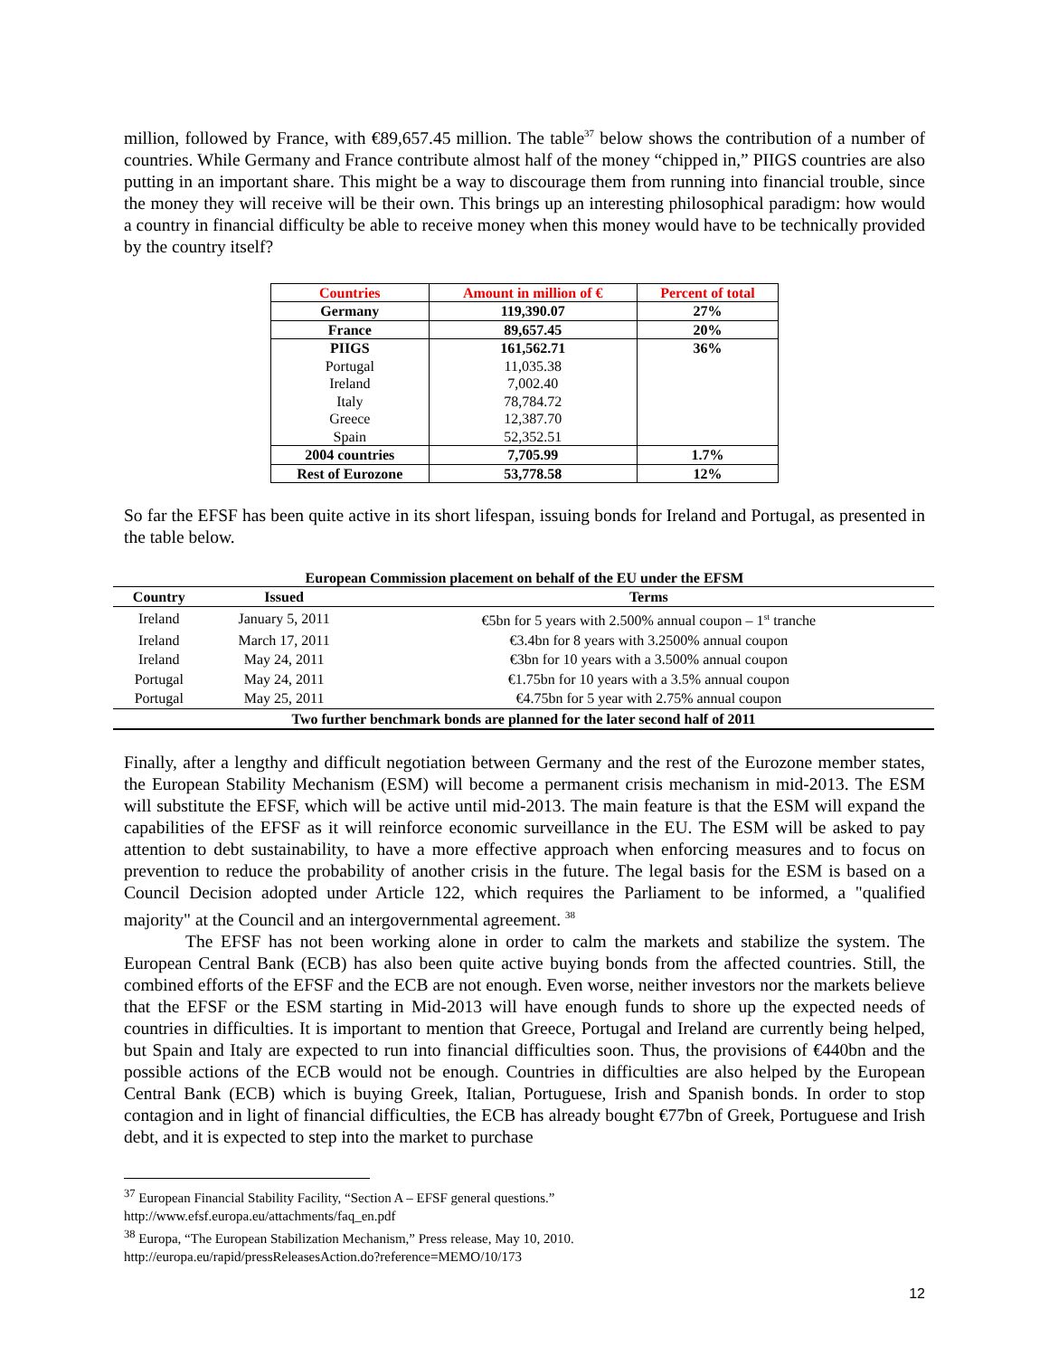million, followed by France, with €89,657.45 million. The table<sup>37</sup> below shows the contribution of a number of countries. While Germany and France contribute almost half of the money “chipped in,” PIIGS countries are also putting in an important share. This might be a way to discourage them from running into financial trouble, since the money they will receive will be their own. This brings up an interesting philosophical paradigm: how would a country in financial difficulty be able to receive money when this money would have to be technically provided by the country itself?
| Countries | Amount in million of € | Percent of total |
| --- | --- | --- |
| Germany | 119,390.07 | 27% |
| France | 89,657.45 | 20% |
| PIIGS | 161,562.71 | 36% |
| Portugal | 11,035.38 | |
| Ireland | 7,002.40 | |
| Italy | 78,784.72 | |
| Greece | 12,387.70 | |
| Spain | 52,352.51 | |
| 2004 countries | 7,705.99 | 1.7% |
| Rest of Eurozone | 53,778.58 | 12% |
So far the EFSF has been quite active in its short lifespan, issuing bonds for Ireland and Portugal, as presented in the table below.
European Commission placement on behalf of the EU under the EFSM
| Country | Issued | Terms |
| --- | --- | --- |
| Ireland | January 5, 2011 | €5bn for 5 years with 2.500% annual coupon – 1<sup>st</sup> tranche |
| Ireland | March 17, 2011 | €3.4bn for 8 years with 3.2500% annual coupon |
| Ireland | May 24, 2011 | €3bn for 10 years with a 3.500% annual coupon |
| Portugal | May 24, 2011 | €1.75bn for 10 years with a 3.5% annual coupon |
| Portugal | May 25, 2011 | €4.75bn for 5 year with 2.75% annual coupon |
| Two further benchmark bonds are planned for the later second half of 2011 | | |
Finally, after a lengthy and difficult negotiation between Germany and the rest of the Eurozone member states, the European Stability Mechanism (ESM) will become a permanent crisis mechanism in mid-2013. The ESM will substitute the EFSF, which will be active until mid-2013. The main feature is that the ESM will expand the capabilities of the EFSF as it will reinforce economic surveillance in the EU. The ESM will be asked to pay attention to debt sustainability, to have a more effective approach when enforcing measures and to focus on prevention to reduce the probability of another crisis in the future. The legal basis for the ESM is based on a Council Decision adopted under Article 122, which requires the Parliament to be informed, a "qualified majority" at the Council and an intergovernmental agreement. <sup>38</sup>
The EFSF has not been working alone in order to calm the markets and stabilize the system. The European Central Bank (ECB) has also been quite active buying bonds from the affected countries. Still, the combined efforts of the EFSF and the ECB are not enough. Even worse, neither investors nor the markets believe that the EFSF or the ESM starting in Mid-2013 will have enough funds to shore up the expected needs of countries in difficulties. It is important to mention that Greece, Portugal and Ireland are currently being helped, but Spain and Italy are expected to run into financial difficulties soon. Thus, the provisions of €440bn and the possible actions of the ECB would not be enough. Countries in difficulties are also helped by the European Central Bank (ECB) which is buying Greek, Italian, Portuguese, Irish and Spanish bonds. In order to stop contagion and in light of financial difficulties, the ECB has already bought €77bn of Greek, Portuguese and Irish debt, and it is expected to step into the market to purchase
<sup>37</sup> European Financial Stability Facility, “Section A – EFSF general questions.”
http://www.efsf.europa.eu/attachments/faq_en.pdf
<sup>38</sup> Europa, “The European Stabilization Mechanism,” Press release, May 10, 2010.
http://europa.eu/rapid/pressReleasesAction.do?reference=MEMO/10/173
12